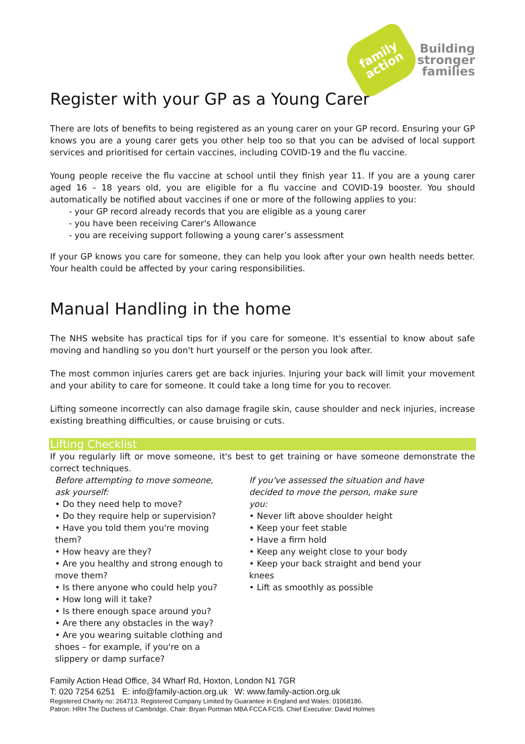family
action
Building
stronger
families
Register with your GP as a Young Carer
There are lots of benefits to being registered as an young carer on your GP record. Ensuring your GP knows you are a young carer gets you other help too so that you can be advised of local support services and prioritised for certain vaccines, including COVID-19 and the flu vaccine.
Young people receive the flu vaccine at school until they finish year 11. If you are a young carer aged 16 – 18 years old, you are eligible for a flu vaccine and COVID-19 booster. You should automatically be notified about vaccines if one or more of the following applies to you:
- your GP record already records that you are eligible as a young carer
- you have been receiving Carer's Allowance
- you are receiving support following a young carer’s assessment
If your GP knows you care for someone, they can help you look after your own health needs better. Your health could be affected by your caring responsibilities.
Manual Handling in the home
The NHS website has practical tips for if you care for someone. It's essential to know about safe moving and handling so you don't hurt yourself or the person you look after.
The most common injuries carers get are back injuries. Injuring your back will limit your movement and your ability to care for someone. It could take a long time for you to recover.
Lifting someone incorrectly can also damage fragile skin, cause shoulder and neck injuries, increase existing breathing difficulties, or cause bruising or cuts.
Lifting Checklist
If you regularly lift or move someone, it's best to get training or have someone demonstrate the correct techniques.
Before attempting to move someone, ask yourself:
• Do they need help to move?
• Do they require help or supervision?
• Have you told them you're moving them?
• How heavy are they?
• Are you healthy and strong enough to move them?
• Is there anyone who could help you?
• How long will it take?
• Is there enough space around you?
• Are there any obstacles in the way?
• Are you wearing suitable clothing and shoes – for example, if you're on a slippery or damp surface?
If you've assessed the situation and have decided to move the person, make sure you:
• Never lift above shoulder height
• Keep your feet stable
• Have a firm hold
• Keep any weight close to your body
• Keep your back straight and bend your knees
• Lift as smoothly as possible
Family Action Head Office, 34 Wharf Rd, Hoxton, London N1 7GR
T: 020 7254 6251 E: info@family-action.org.uk W: www.family-action.org.uk
Registered Charity no: 264713. Registered Company Limited by Guarantee in England and Wales: 01068186.
Patron: HRH The Duchess of Cambridge. Chair: Bryan Portman MBA FCCA FCIS. Chief Executive: David Holmes